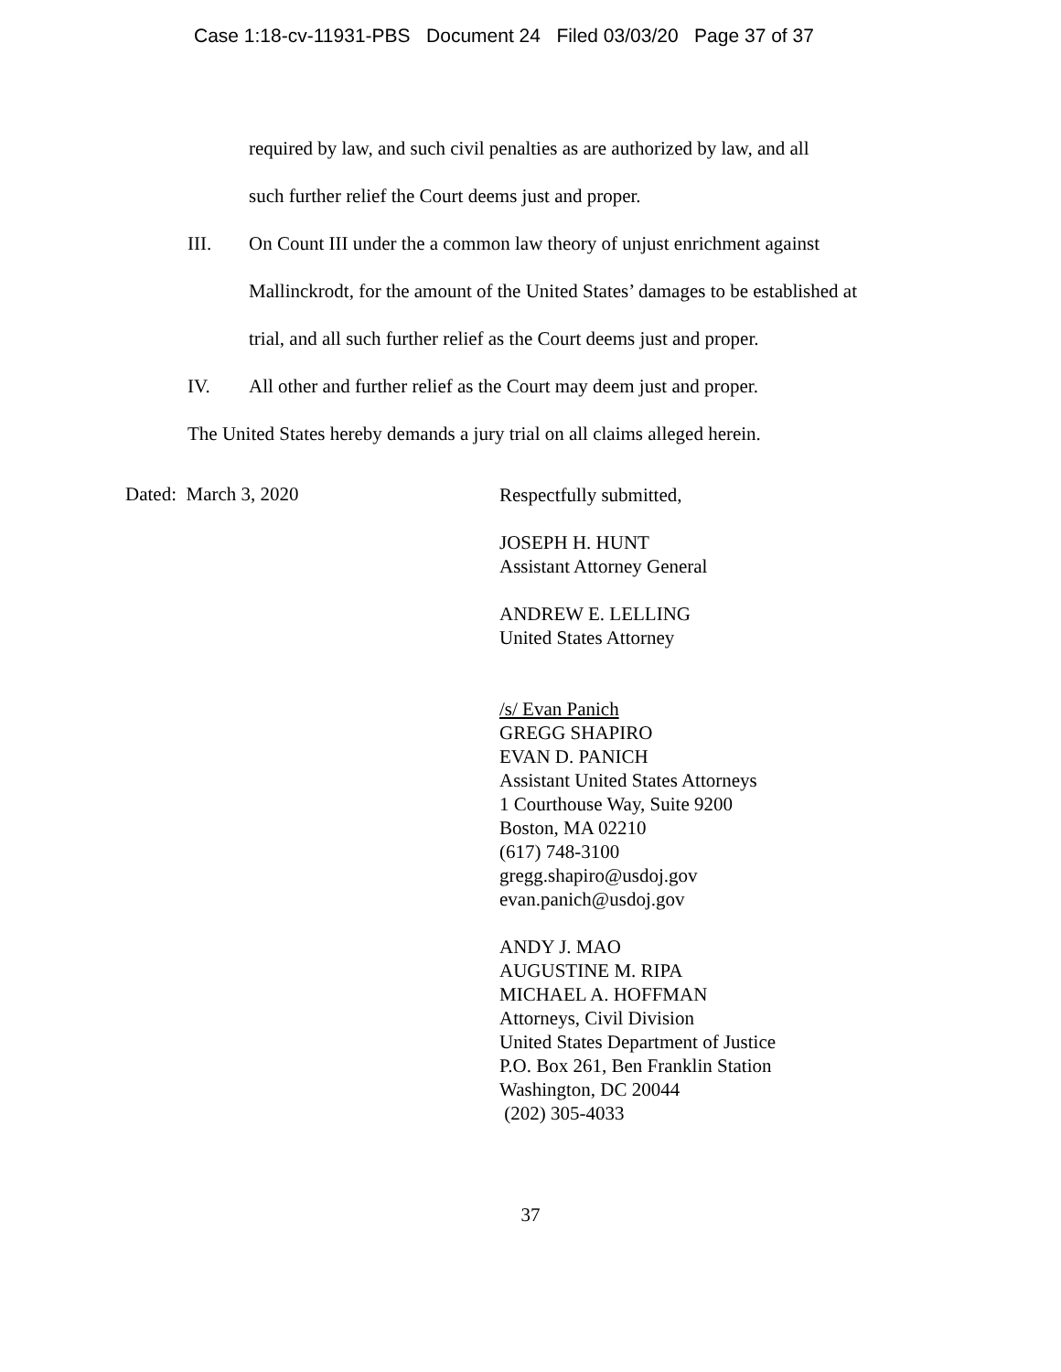Case 1:18-cv-11931-PBS Document 24 Filed 03/03/20 Page 37 of 37
required by law, and such civil penalties as are authorized by law, and all
such further relief the Court deems just and proper.
III. On Count III under the a common law theory of unjust enrichment against Mallinckrodt, for the amount of the United States’ damages to be established at trial, and all such further relief as the Court deems just and proper.
IV. All other and further relief as the Court may deem just and proper.
The United States hereby demands a jury trial on all claims alleged herein.
Dated: March 3, 2020
Respectfully submitted,
JOSEPH H. HUNT
Assistant Attorney General
ANDREW E. LELLING
United States Attorney
/s/ Evan Panich
GREGG SHAPIRO
EVAN D. PANICH
Assistant United States Attorneys
1 Courthouse Way, Suite 9200
Boston, MA 02210
(617) 748-3100
gregg.shapiro@usdoj.gov
evan.panich@usdoj.gov
ANDY J. MAO
AUGUSTINE M. RIPA
MICHAEL A. HOFFMAN
Attorneys, Civil Division
United States Department of Justice
P.O. Box 261, Ben Franklin Station
Washington, DC 20044
(202) 305-4033
37